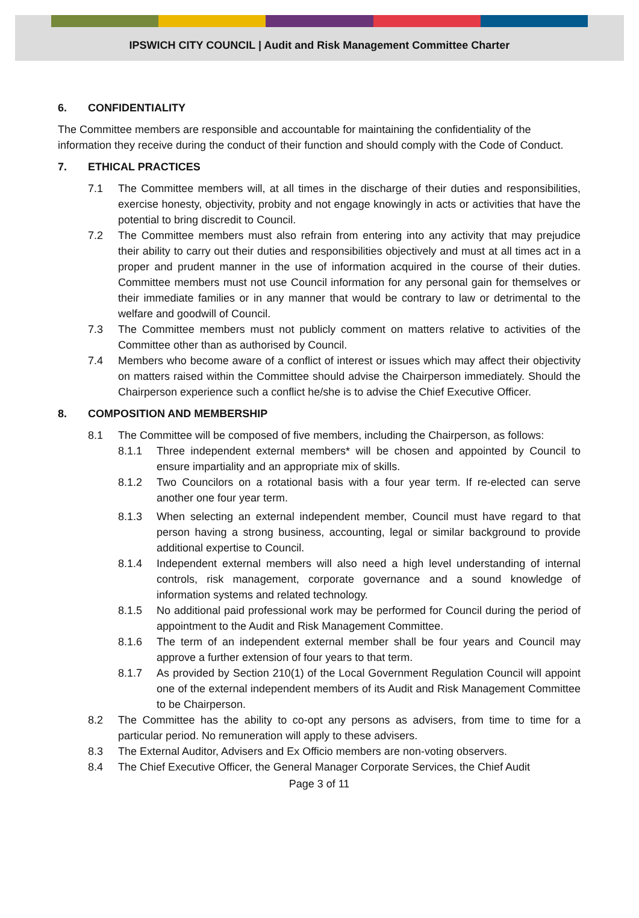IPSWICH CITY COUNCIL | Audit and Risk Management Committee Charter
6. CONFIDENTIALITY
The Committee members are responsible and accountable for maintaining the confidentiality of the information they receive during the conduct of their function and should comply with the Code of Conduct.
7. ETHICAL PRACTICES
7.1 The Committee members will, at all times in the discharge of their duties and responsibilities, exercise honesty, objectivity, probity and not engage knowingly in acts or activities that have the potential to bring discredit to Council.
7.2 The Committee members must also refrain from entering into any activity that may prejudice their ability to carry out their duties and responsibilities objectively and must at all times act in a proper and prudent manner in the use of information acquired in the course of their duties. Committee members must not use Council information for any personal gain for themselves or their immediate families or in any manner that would be contrary to law or detrimental to the welfare and goodwill of Council.
7.3 The Committee members must not publicly comment on matters relative to activities of the Committee other than as authorised by Council.
7.4 Members who become aware of a conflict of interest or issues which may affect their objectivity on matters raised within the Committee should advise the Chairperson immediately. Should the Chairperson experience such a conflict he/she is to advise the Chief Executive Officer.
8. COMPOSITION AND MEMBERSHIP
8.1 The Committee will be composed of five members, including the Chairperson, as follows:
8.1.1 Three independent external members* will be chosen and appointed by Council to ensure impartiality and an appropriate mix of skills.
8.1.2 Two Councilors on a rotational basis with a four year term. If re-elected can serve another one four year term.
8.1.3 When selecting an external independent member, Council must have regard to that person having a strong business, accounting, legal or similar background to provide additional expertise to Council.
8.1.4 Independent external members will also need a high level understanding of internal controls, risk management, corporate governance and a sound knowledge of information systems and related technology.
8.1.5 No additional paid professional work may be performed for Council during the period of appointment to the Audit and Risk Management Committee.
8.1.6 The term of an independent external member shall be four years and Council may approve a further extension of four years to that term.
8.1.7 As provided by Section 210(1) of the Local Government Regulation Council will appoint one of the external independent members of its Audit and Risk Management Committee to be Chairperson.
8.2 The Committee has the ability to co-opt any persons as advisers, from time to time for a particular period. No remuneration will apply to these advisers.
8.3 The External Auditor, Advisers and Ex Officio members are non-voting observers.
8.4 The Chief Executive Officer, the General Manager Corporate Services, the Chief Audit
Page 3 of 11